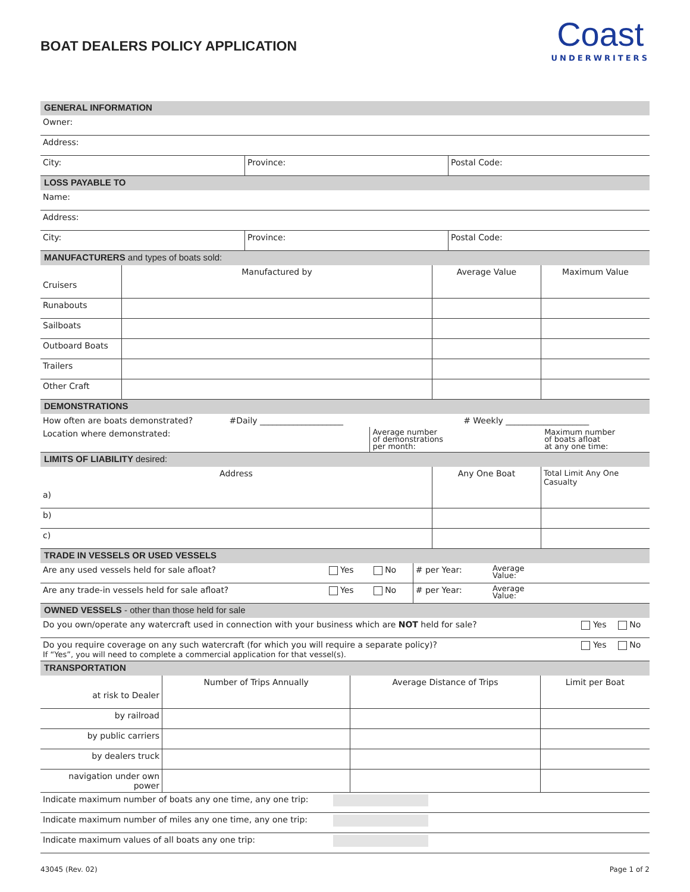BOAT DEALERS POLICY APPLICATION
Coast
UNDERWRITERS
| GENERAL INFORMATION | | |
| Owner: | | |
| Address: | | |
| City: | Province: | Postal Code: |
| LOSS PAYABLE TO | | |
| Name: | | |
| Address: | | |
| City: | Province: | Postal Code: |
| MANUFACTURERS and types of boats sold: | | | |
| | Manufactured by | Average Value | Maximum Value |
| Cruisers | | | |
| Runabouts | | | |
| Sailboats | | | |
| Outboard Boats | | | |
| Trailers | | | |
| Other Craft | | | |
| DEMONSTRATIONS | | | |
| How often are boats demonstrated? | #Daily ____________________ | | # Weekly ____________________ |
| Location where demonstrated: | | Average number of demonstrations per month: | Maximum number of boats afloat at any one time: |
| LIMITS OF LIABILITY desired: | | |
| Address | Any One Boat | Total Limit Any One Casualty |
| a) | | |
| b) | | |
| c) | | |
| TRADE IN VESSELS OR USED VESSELS | | | | |
| Are any used vessels held for sale afloat? | Yes | No | # per Year: | Average Value: |
| Are any trade-in vessels held for sale afloat? | Yes | No | # per Year: | Average Value: |
| OWNED VESSELS - other than those held for sale | | |
| Do you own/operate any watercraft used in connection with your business which are NOT held for sale? | Yes | No |
| Do you require coverage on any such watercraft (for which you will require a separate policy)? If “Yes”, you will need to complete a commercial application for that vessel(s). | Yes | No |
| TRANSPORTATION | | | |
| | Number of Trips Annually | Average Distance of Trips | Limit per Boat |
| at risk to Dealer | | | |
| by railroad | | | |
| by public carriers | | | |
| by dealers truck | | | |
| navigation under own power | | | |
| Indicate maximum number of boats any one time, any one trip: | |
| Indicate maximum number of miles any one time, any one trip: | |
| Indicate maximum values of all boats any one trip: | |
43045 (Rev. 02) Page 1 of 2